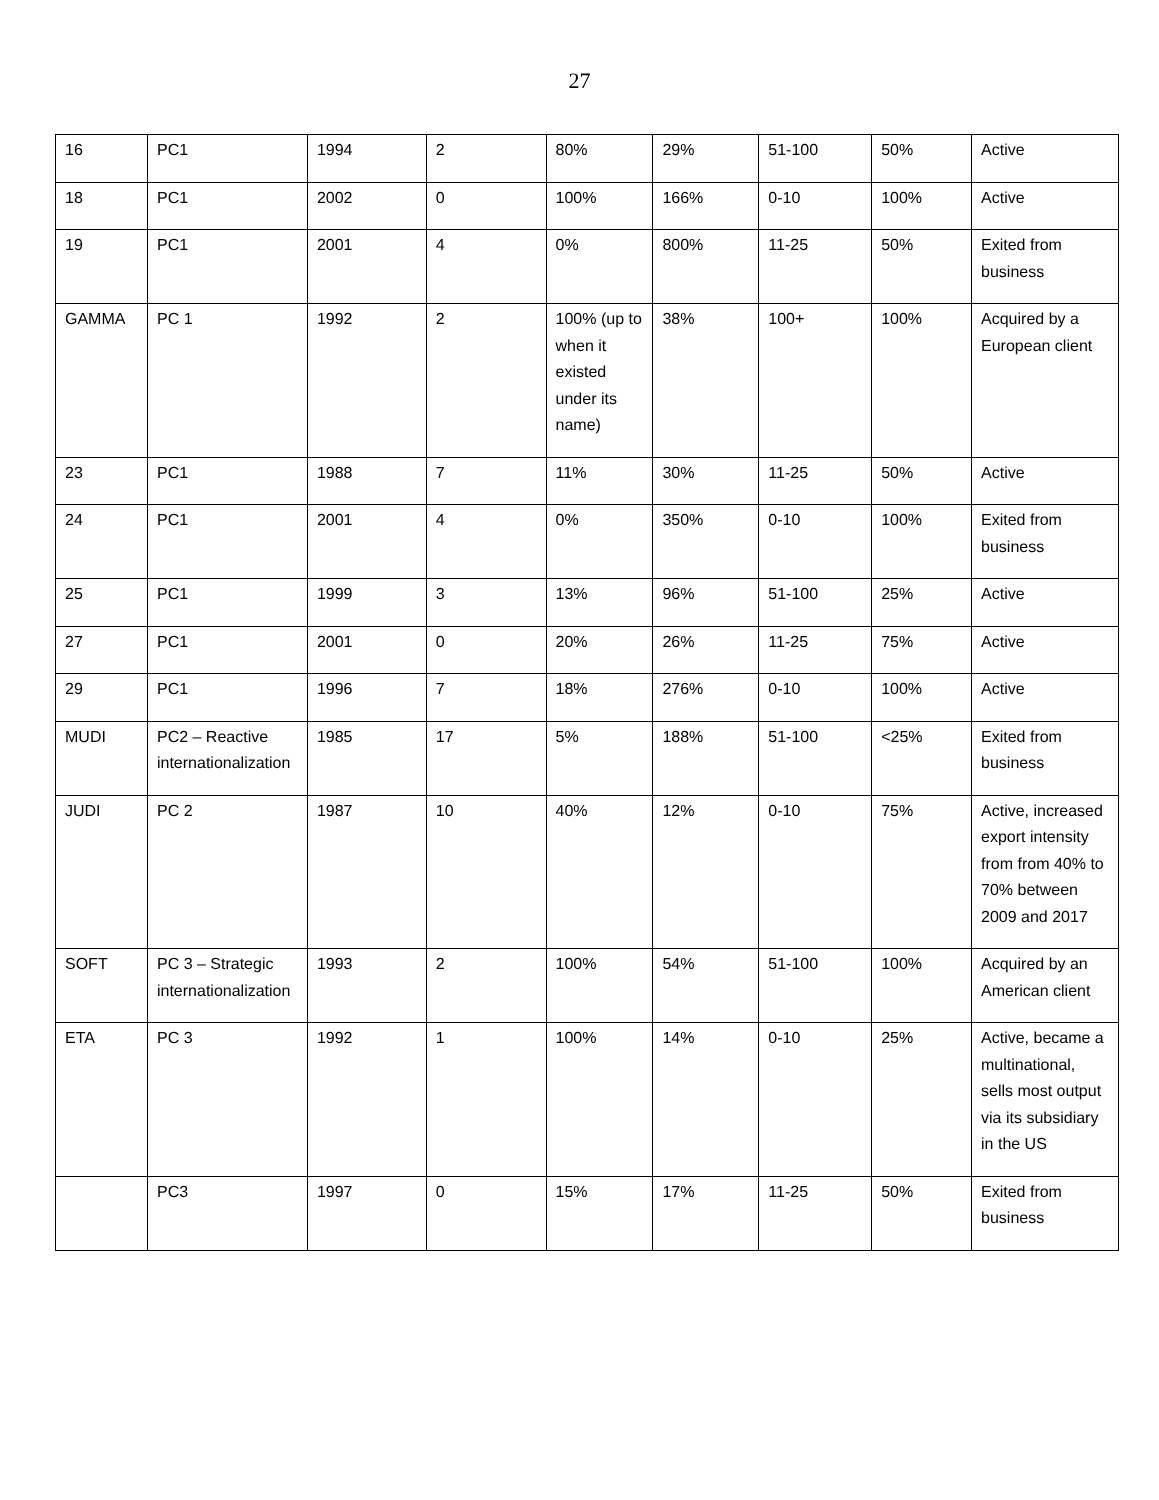27
| 16 | PC1 | 1994 | 2 | 80% | 29% | 51-100 | 50% | Active |
| 18 | PC1 | 2002 | 0 | 100% | 166% | 0-10 | 100% | Active |
| 19 | PC1 | 2001 | 4 | 0% | 800% | 11-25 | 50% | Exited from business |
| GAMMA | PC 1 | 1992 | 2 | 100% (up to when it existed under its name) | 38% | 100+ | 100% | Acquired by a European client |
| 23 | PC1 | 1988 | 7 | 11% | 30% | 11-25 | 50% | Active |
| 24 | PC1 | 2001 | 4 | 0% | 350% | 0-10 | 100% | Exited from business |
| 25 | PC1 | 1999 | 3 | 13% | 96% | 51-100 | 25% | Active |
| 27 | PC1 | 2001 | 0 | 20% | 26% | 11-25 | 75% | Active |
| 29 | PC1 | 1996 | 7 | 18% | 276% | 0-10 | 100% | Active |
| MUDI | PC2 – Reactive internationalization | 1985 | 17 | 5% | 188% | 51-100 | <25% | Exited from business |
| JUDI | PC 2 | 1987 | 10 | 40% | 12% | 0-10 | 75% | Active, increased export intensity from from 40% to 70% between 2009 and 2017 |
| SOFT | PC 3 – Strategic internationalization | 1993 | 2 | 100% | 54% | 51-100 | 100% | Acquired by an American client |
| ETA | PC 3 | 1992 | 1 | 100% | 14% | 0-10 | 25% | Active, became a multinational, sells most output via its subsidiary in the US |
| | PC3 | 1997 | 0 | 15% | 17% | 11-25 | 50% | Exited from business |